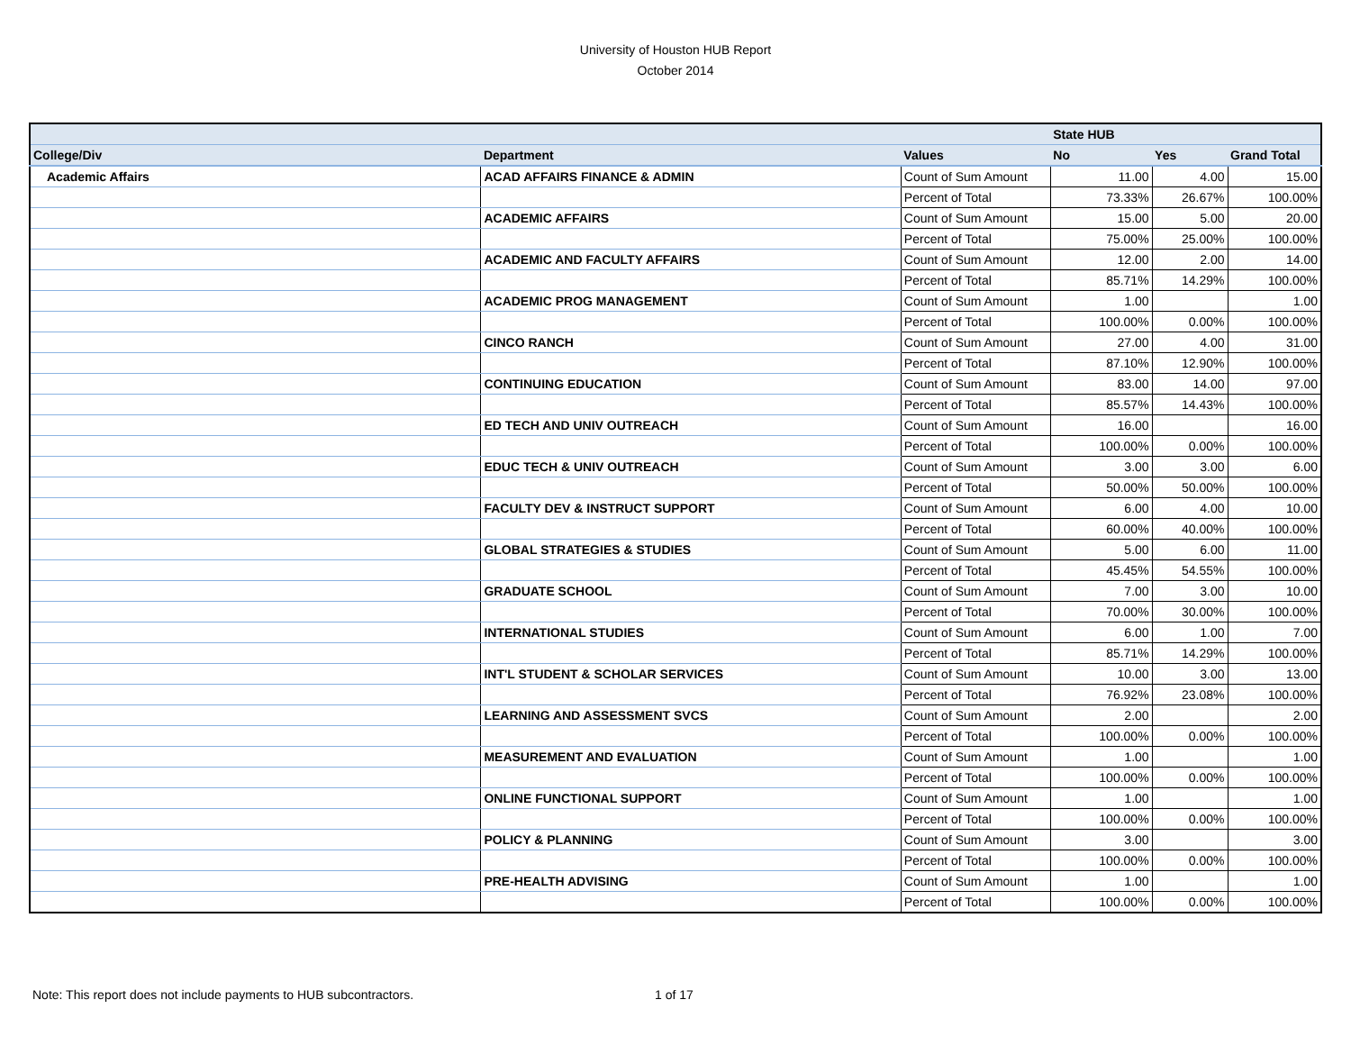University of Houston HUB Report
October 2014
| | | | State HUB | | |
| --- | --- | --- | --- | --- | --- |
| College/Div | Department | Values | No | Yes | Grand Total |
| Academic Affairs | ACAD AFFAIRS FINANCE & ADMIN | Count of Sum Amount | 11.00 | 4.00 | 15.00 |
| | | Percent of Total | 73.33% | 26.67% | 100.00% |
| | ACADEMIC AFFAIRS | Count of Sum Amount | 15.00 | 5.00 | 20.00 |
| | | Percent of Total | 75.00% | 25.00% | 100.00% |
| | ACADEMIC AND FACULTY AFFAIRS | Count of Sum Amount | 12.00 | 2.00 | 14.00 |
| | | Percent of Total | 85.71% | 14.29% | 100.00% |
| | ACADEMIC PROG MANAGEMENT | Count of Sum Amount | 1.00 | | 1.00 |
| | | Percent of Total | 100.00% | 0.00% | 100.00% |
| | CINCO RANCH | Count of Sum Amount | 27.00 | 4.00 | 31.00 |
| | | Percent of Total | 87.10% | 12.90% | 100.00% |
| | CONTINUING EDUCATION | Count of Sum Amount | 83.00 | 14.00 | 97.00 |
| | | Percent of Total | 85.57% | 14.43% | 100.00% |
| | ED TECH AND UNIV OUTREACH | Count of Sum Amount | 16.00 | | 16.00 |
| | | Percent of Total | 100.00% | 0.00% | 100.00% |
| | EDUC TECH & UNIV OUTREACH | Count of Sum Amount | 3.00 | 3.00 | 6.00 |
| | | Percent of Total | 50.00% | 50.00% | 100.00% |
| | FACULTY DEV & INSTRUCT SUPPORT | Count of Sum Amount | 6.00 | 4.00 | 10.00 |
| | | Percent of Total | 60.00% | 40.00% | 100.00% |
| | GLOBAL STRATEGIES & STUDIES | Count of Sum Amount | 5.00 | 6.00 | 11.00 |
| | | Percent of Total | 45.45% | 54.55% | 100.00% |
| | GRADUATE SCHOOL | Count of Sum Amount | 7.00 | 3.00 | 10.00 |
| | | Percent of Total | 70.00% | 30.00% | 100.00% |
| | INTERNATIONAL STUDIES | Count of Sum Amount | 6.00 | 1.00 | 7.00 |
| | | Percent of Total | 85.71% | 14.29% | 100.00% |
| | INT'L STUDENT & SCHOLAR SERVICES | Count of Sum Amount | 10.00 | 3.00 | 13.00 |
| | | Percent of Total | 76.92% | 23.08% | 100.00% |
| | LEARNING AND ASSESSMENT SVCS | Count of Sum Amount | 2.00 | | 2.00 |
| | | Percent of Total | 100.00% | 0.00% | 100.00% |
| | MEASUREMENT AND EVALUATION | Count of Sum Amount | 1.00 | | 1.00 |
| | | Percent of Total | 100.00% | 0.00% | 100.00% |
| | ONLINE FUNCTIONAL SUPPORT | Count of Sum Amount | 1.00 | | 1.00 |
| | | Percent of Total | 100.00% | 0.00% | 100.00% |
| | POLICY & PLANNING | Count of Sum Amount | 3.00 | | 3.00 |
| | | Percent of Total | 100.00% | 0.00% | 100.00% |
| | PRE-HEALTH ADVISING | Count of Sum Amount | 1.00 | | 1.00 |
| | | Percent of Total | 100.00% | 0.00% | 100.00% |
Note: This report does not include payments to HUB subcontractors.
1 of 17